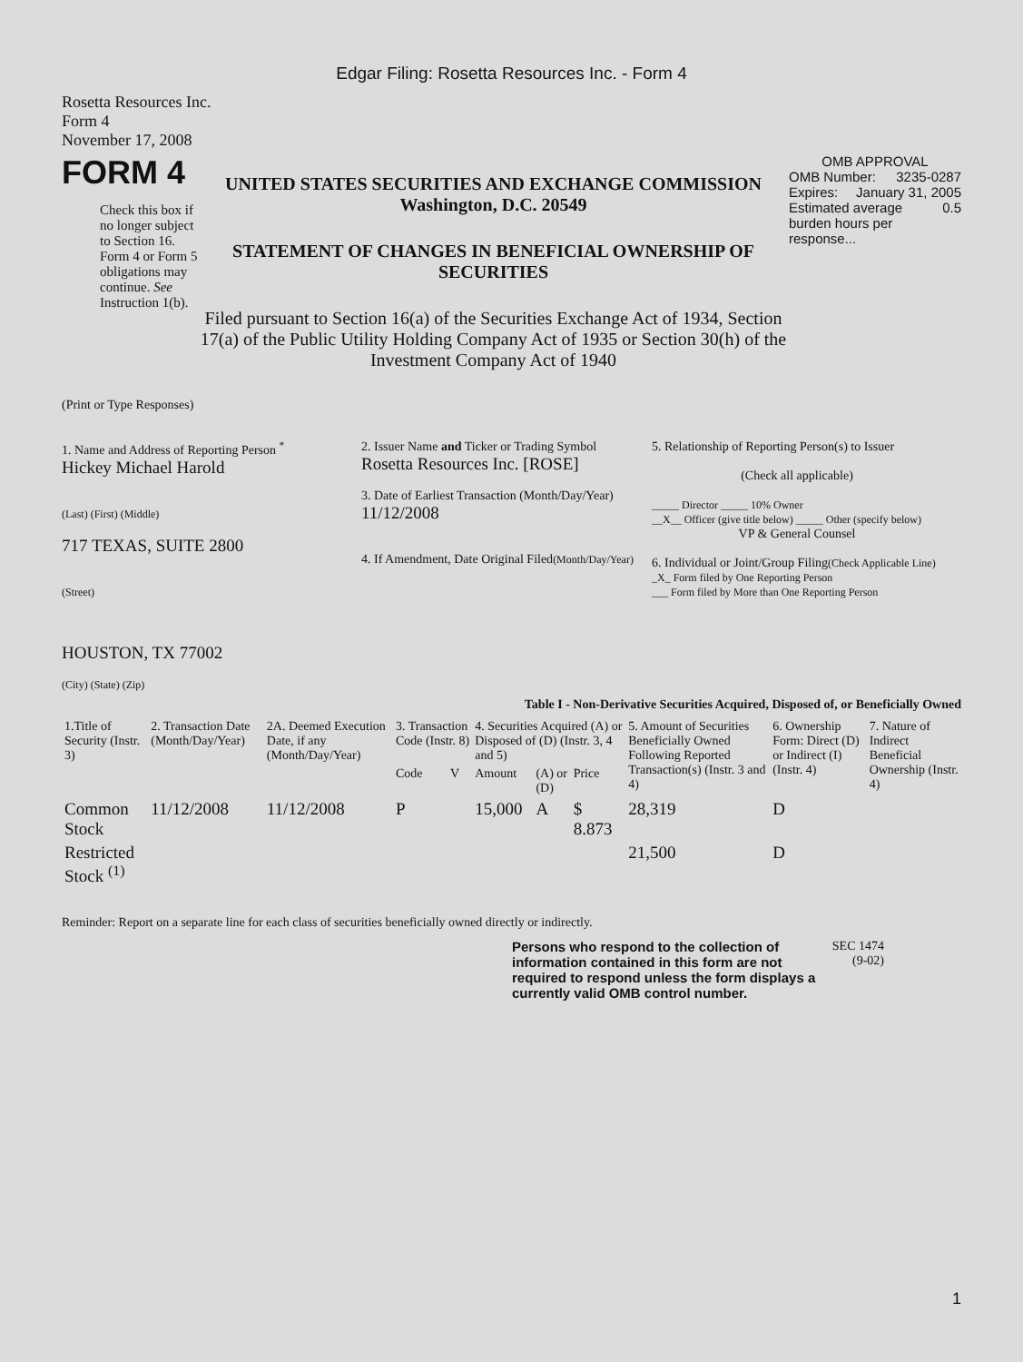Edgar Filing: Rosetta Resources Inc. - Form 4
Rosetta Resources Inc.
Form 4
November 17, 2008
FORM 4
Check this box if no longer subject to Section 16. Form 4 or Form 5 obligations may continue. See Instruction 1(b).
UNITED STATES SECURITIES AND EXCHANGE COMMISSION
Washington, D.C. 20549
STATEMENT OF CHANGES IN BENEFICIAL OWNERSHIP OF SECURITIES
Filed pursuant to Section 16(a) of the Securities Exchange Act of 1934, Section 17(a) of the Public Utility Holding Company Act of 1935 or Section 30(h) of the Investment Company Act of 1940
OMB APPROVAL
OMB Number: 3235-0287
Expires: January 31, 2005
Estimated average burden hours per response... 0.5
(Print or Type Responses)
1. Name and Address of Reporting Person <sup>*</sup>
Hickey Michael Harold
(Last) (First) (Middle)
717 TEXAS, SUITE 2800
(Street)
HOUSTON, TX 77002
(City) (State) (Zip)
2. Issuer Name and Ticker or Trading Symbol
Rosetta Resources Inc. [ROSE]
3. Date of Earliest Transaction (Month/Day/Year)
11/12/2008
4. If Amendment, Date Original Filed(Month/Day/Year)
5. Relationship of Reporting Person(s) to Issuer
(Check all applicable)
_____ Director _____ 10% Owner
__X__ Officer (give title below) _____ Other (specify below)
VP & General Counsel
6. Individual or Joint/Group Filing(Check Applicable Line)
_X_ Form filed by One Reporting Person
___ Form filed by More than One Reporting Person
Table I - Non-Derivative Securities Acquired, Disposed of, or Beneficially Owned
| 1.Title of Security (Instr. 3) | 2. Transaction Date (Month/Day/Year) | 2A. Deemed Execution Date, if any (Month/Day/Year) | 3. Transaction Code (Instr. 8) | | 4. Securities Acquired (A) or Disposed of (D) (Instr. 3, 4 and 5) | | | 5. Amount of Securities Beneficially Owned Following Reported Transaction(s) (Instr. 3 and 4) | 6. Ownership Form: Direct (D) or Indirect (I) (Instr. 4) | 7. Nature of Indirect Beneficial Ownership (Instr. 4) |
| --- | --- | --- | --- | --- | --- | --- | --- | --- | --- | --- |
| | | | Code | V | Amount | (A) or (D) | Price | | | |
| Common Stock | 11/12/2008 | 11/12/2008 | P | | 15,000 | A | $ 8.873 | 28,319 | D | |
| Restricted Stock <sup>(1)</sup> | | | | | | | | 21,500 | D | |
Reminder: Report on a separate line for each class of securities beneficially owned directly or indirectly.
Persons who respond to the collection of information contained in this form are not required to respond unless the form displays a currently valid OMB control number.
SEC 1474 (9-02)
1